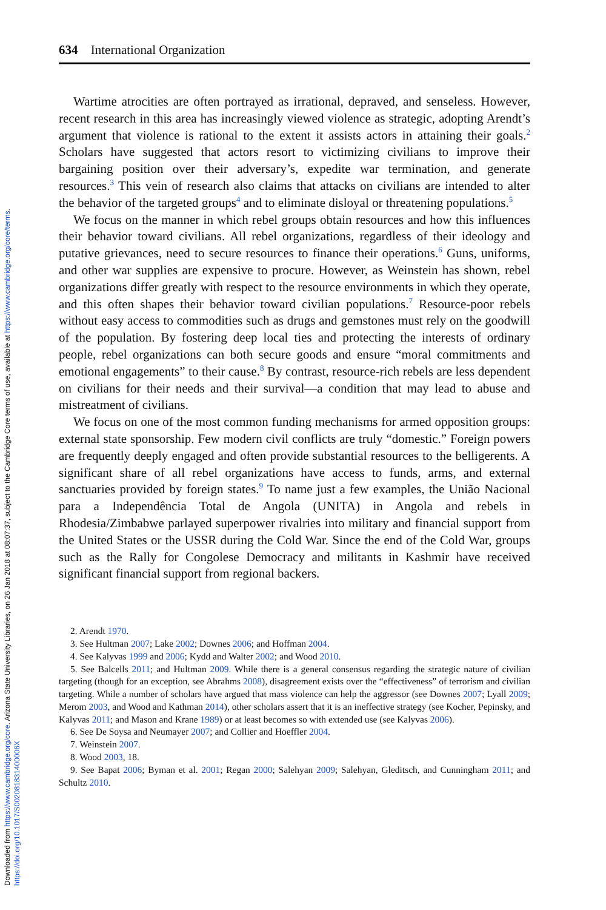Downloaded from https://www.cambridge.org/core. Arizona State University Libraries, on 26 Jan 2018 at 08:07:37, subject to the Cambridge Core terms of use, available at https://www.cambridge.org/core/terms.
https://doi.org/10.1017/S002081831400006X
634 International Organization
Wartime atrocities are often portrayed as irrational, depraved, and senseless. However, recent research in this area has increasingly viewed violence as strategic, adopting Arendt’s argument that violence is rational to the extent it assists actors in attaining their goals.<sup>2</sup> Scholars have suggested that actors resort to victimizing civilians to improve their bargaining position over their adversary’s, expedite war termination, and generate resources.<sup>3</sup> This vein of research also claims that attacks on civilians are intended to alter the behavior of the targeted groups<sup>4</sup> and to eliminate disloyal or threatening populations.<sup>5</sup>
We focus on the manner in which rebel groups obtain resources and how this influences their behavior toward civilians. All rebel organizations, regardless of their ideology and putative grievances, need to secure resources to finance their operations.<sup>6</sup> Guns, uniforms, and other war supplies are expensive to procure. However, as Weinstein has shown, rebel organizations differ greatly with respect to the resource environments in which they operate, and this often shapes their behavior toward civilian populations.<sup>7</sup> Resource-poor rebels without easy access to commodities such as drugs and gemstones must rely on the goodwill of the population. By fostering deep local ties and protecting the interests of ordinary people, rebel organizations can both secure goods and ensure “moral commitments and emotional engagements” to their cause.<sup>8</sup> By contrast, resource-rich rebels are less dependent on civilians for their needs and their survival—a condition that may lead to abuse and mistreatment of civilians.
We focus on one of the most common funding mechanisms for armed opposition groups: external state sponsorship. Few modern civil conflicts are truly “domestic.” Foreign powers are frequently deeply engaged and often provide substantial resources to the belligerents. A significant share of all rebel organizations have access to funds, arms, and external sanctuaries provided by foreign states.<sup>9</sup> To name just a few examples, the União Nacional para a Independência Total de Angola (UNITA) in Angola and rebels in Rhodesia/Zimbabwe parlayed superpower rivalries into military and financial support from the United States or the USSR during the Cold War. Since the end of the Cold War, groups such as the Rally for Congolese Democracy and militants in Kashmir have received significant financial support from regional backers.
2. Arendt 1970.
3. See Hultman 2007; Lake 2002; Downes 2006; and Hoffman 2004.
4. See Kalyvas 1999 and 2006; Kydd and Walter 2002; and Wood 2010.
5. See Balcells 2011; and Hultman 2009. While there is a general consensus regarding the strategic nature of civilian targeting (though for an exception, see Abrahms 2008), disagreement exists over the “effectiveness” of terrorism and civilian targeting. While a number of scholars have argued that mass violence can help the aggressor (see Downes 2007; Lyall 2009; Merom 2003, and Wood and Kathman 2014), other scholars assert that it is an ineffective strategy (see Kocher, Pepinsky, and Kalyvas 2011; and Mason and Krane 1989) or at least becomes so with extended use (see Kalyvas 2006).
6. See De Soysa and Neumayer 2007; and Collier and Hoeffler 2004.
7. Weinstein 2007.
8. Wood 2003, 18.
9. See Bapat 2006; Byman et al. 2001; Regan 2000; Salehyan 2009; Salehyan, Gleditsch, and Cunningham 2011; and Schultz 2010.